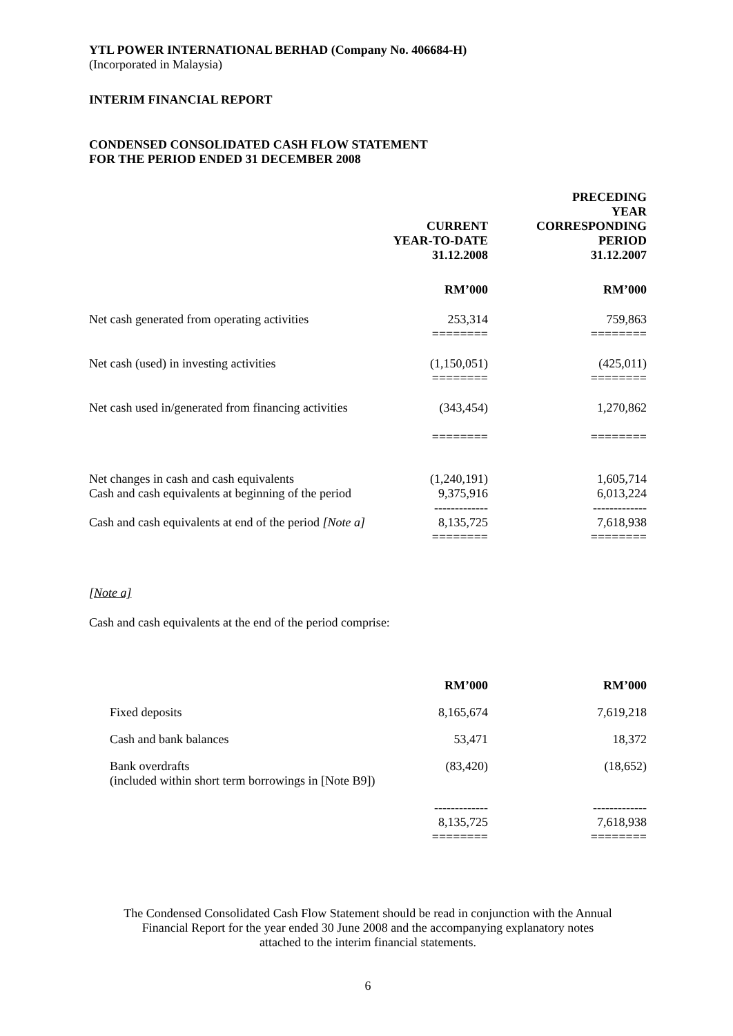YTL POWER INTERNATIONAL BERHAD (Company No. 406684-H)
(Incorporated in Malaysia)
INTERIM FINANCIAL REPORT
CONDENSED CONSOLIDATED CASH FLOW STATEMENT
FOR THE PERIOD ENDED 31 DECEMBER 2008
| | CURRENT YEAR-TO-DATE 31.12.2008 | PRECEDING YEAR CORRESPONDING PERIOD 31.12.2007 |
| | RM’000 | RM’000 |
| Net cash generated from operating activities | 253,314 ======== | 759,863 ======== |
| Net cash (used) in investing activities | (1,150,051) ======== | (425,011) ======== |
| Net cash used in/generated from financing activities | (343,454) ======== | 1,270,862 ======== |
| Net changes in cash and cash equivalents Cash and cash equivalents at beginning of the period | (1,240,191) 9,375,916 ------------- | 1,605,714 6,013,224 ------------- |
| Cash and cash equivalents at end of the period [Note a] | 8,135,725 ======== | 7,618,938 ======== |
[Note a]
Cash and cash equivalents at the end of the period comprise:
| | RM’000 | RM’000 |
| Fixed deposits | 8,165,674 | 7,619,218 |
| Cash and bank balances | 53,471 | 18,372 |
| Bank overdrafts (included within short term borrowings in [Note B9]) | (83,420) | (18,652) |
| | ------------- 8,135,725 ======== | ------------- 7,618,938 ======== |
The Condensed Consolidated Cash Flow Statement should be read in conjunction with the Annual
Financial Report for the year ended 30 June 2008 and the accompanying explanatory notes
attached to the interim financial statements.
6